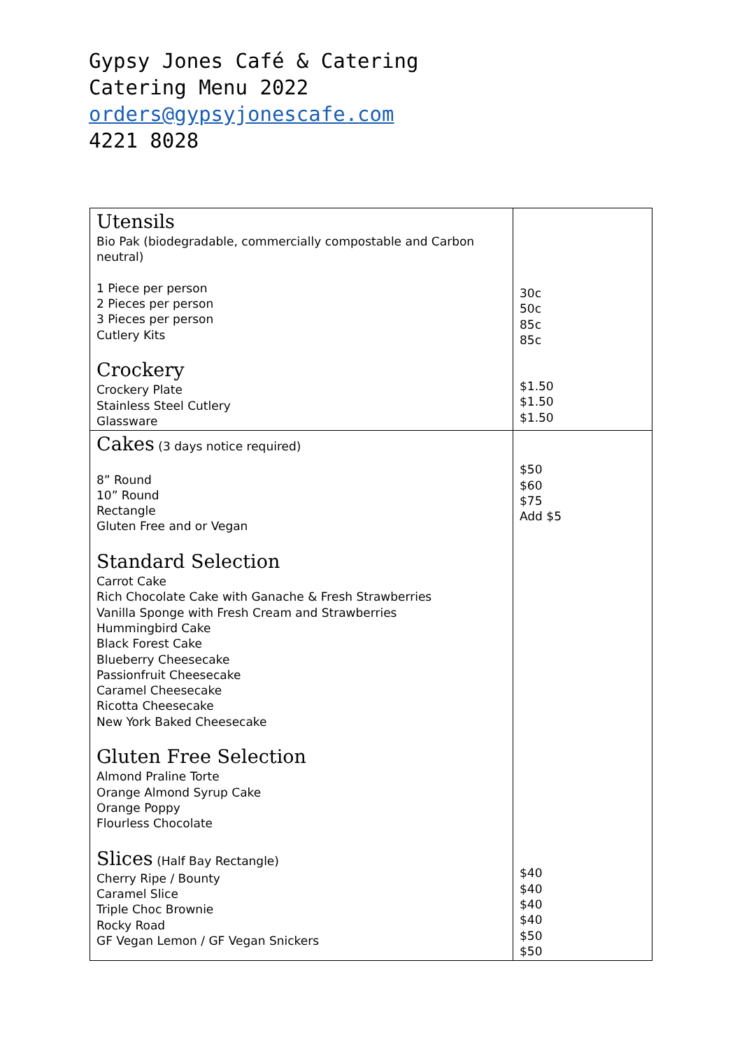Gypsy Jones Café & Catering
Catering Menu 2022
orders@gypsyjonescafe.com
4221 8028
| Utensils Bio Pak (biodegradable, commercially compostable and Carbon neutral) 1 Piece per person 2 Pieces per person 3 Pieces per person Cutlery Kits Crockery Crockery Plate Stainless Steel Cutlery Glassware | 30c 50c 85c 85c $1.50 $1.50 $1.50 |
| Cakes (3 days notice required) 8” Round 10” Round Rectangle Gluten Free and or Vegan Standard Selection Carrot Cake Rich Chocolate Cake with Ganache & Fresh Strawberries Vanilla Sponge with Fresh Cream and Strawberries Hummingbird Cake Black Forest Cake Blueberry Cheesecake Passionfruit Cheesecake Caramel Cheesecake Ricotta Cheesecake New York Baked Cheesecake Gluten Free Selection Almond Praline Torte Orange Almond Syrup Cake Orange Poppy Flourless Chocolate Slices (Half Bay Rectangle) Cherry Ripe / Bounty Caramel Slice Triple Choc Brownie Rocky Road GF Vegan Lemon / GF Vegan Snickers | $50 $60 $75 Add $5 $40 $40 $40 $40 $50 $50 |